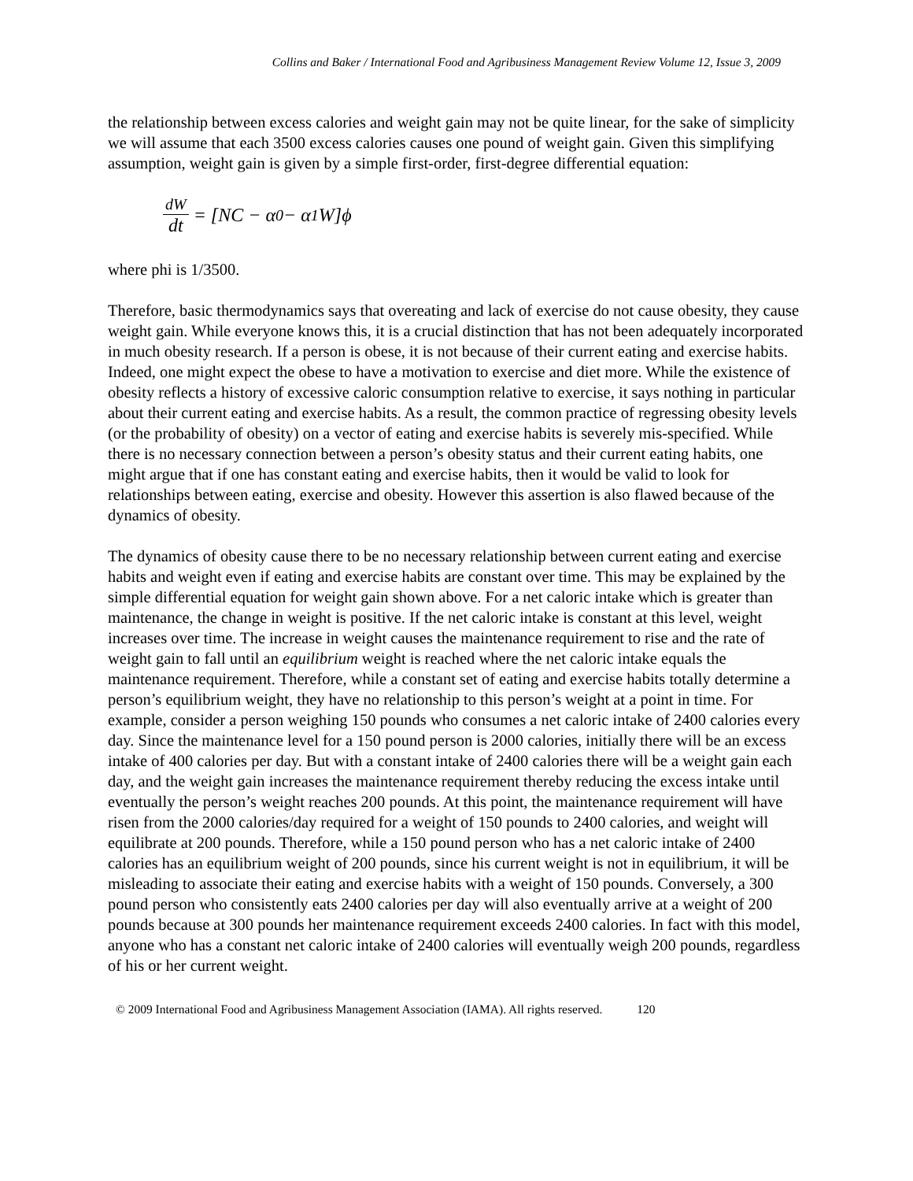Collins and Baker / International Food and Agribusiness Management Review Volume 12, Issue 3, 2009
the relationship between excess calories and weight gain may not be quite linear, for the sake of simplicity we will assume that each 3500 excess calories causes one pound of weight gain. Given this simplifying assumption, weight gain is given by a simple first-order, first-degree differential equation:
dW dt = [NC − α<sub>0</sub> − α<sub>1</sub>W]ϕ
where phi is 1/3500.
Therefore, basic thermodynamics says that overeating and lack of exercise do not cause obesity, they cause weight gain. While everyone knows this, it is a crucial distinction that has not been adequately incorporated in much obesity research. If a person is obese, it is not because of their current eating and exercise habits. Indeed, one might expect the obese to have a motivation to exercise and diet more. While the existence of obesity reflects a history of excessive caloric consumption relative to exercise, it says nothing in particular about their current eating and exercise habits. As a result, the common practice of regressing obesity levels (or the probability of obesity) on a vector of eating and exercise habits is severely mis-specified. While there is no necessary connection between a person’s obesity status and their current eating habits, one might argue that if one has constant eating and exercise habits, then it would be valid to look for relationships between eating, exercise and obesity. However this assertion is also flawed because of the dynamics of obesity.
The dynamics of obesity cause there to be no necessary relationship between current eating and exercise habits and weight even if eating and exercise habits are constant over time. This may be explained by the simple differential equation for weight gain shown above. For a net caloric intake which is greater than maintenance, the change in weight is positive. If the net caloric intake is constant at this level, weight increases over time. The increase in weight causes the maintenance requirement to rise and the rate of weight gain to fall until an equilibrium weight is reached where the net caloric intake equals the maintenance requirement. Therefore, while a constant set of eating and exercise habits totally determine a person’s equilibrium weight, they have no relationship to this person’s weight at a point in time. For example, consider a person weighing 150 pounds who consumes a net caloric intake of 2400 calories every day. Since the maintenance level for a 150 pound person is 2000 calories, initially there will be an excess intake of 400 calories per day. But with a constant intake of 2400 calories there will be a weight gain each day, and the weight gain increases the maintenance requirement thereby reducing the excess intake until eventually the person’s weight reaches 200 pounds. At this point, the maintenance requirement will have risen from the 2000 calories/day required for a weight of 150 pounds to 2400 calories, and weight will equilibrate at 200 pounds. Therefore, while a 150 pound person who has a net caloric intake of 2400 calories has an equilibrium weight of 200 pounds, since his current weight is not in equilibrium, it will be misleading to associate their eating and exercise habits with a weight of 150 pounds. Conversely, a 300 pound person who consistently eats 2400 calories per day will also eventually arrive at a weight of 200 pounds because at 300 pounds her maintenance requirement exceeds 2400 calories. In fact with this model, anyone who has a constant net caloric intake of 2400 calories will eventually weigh 200 pounds, regardless of his or her current weight.
© 2009 International Food and Agribusiness Management Association (IAMA). All rights reserved. 120